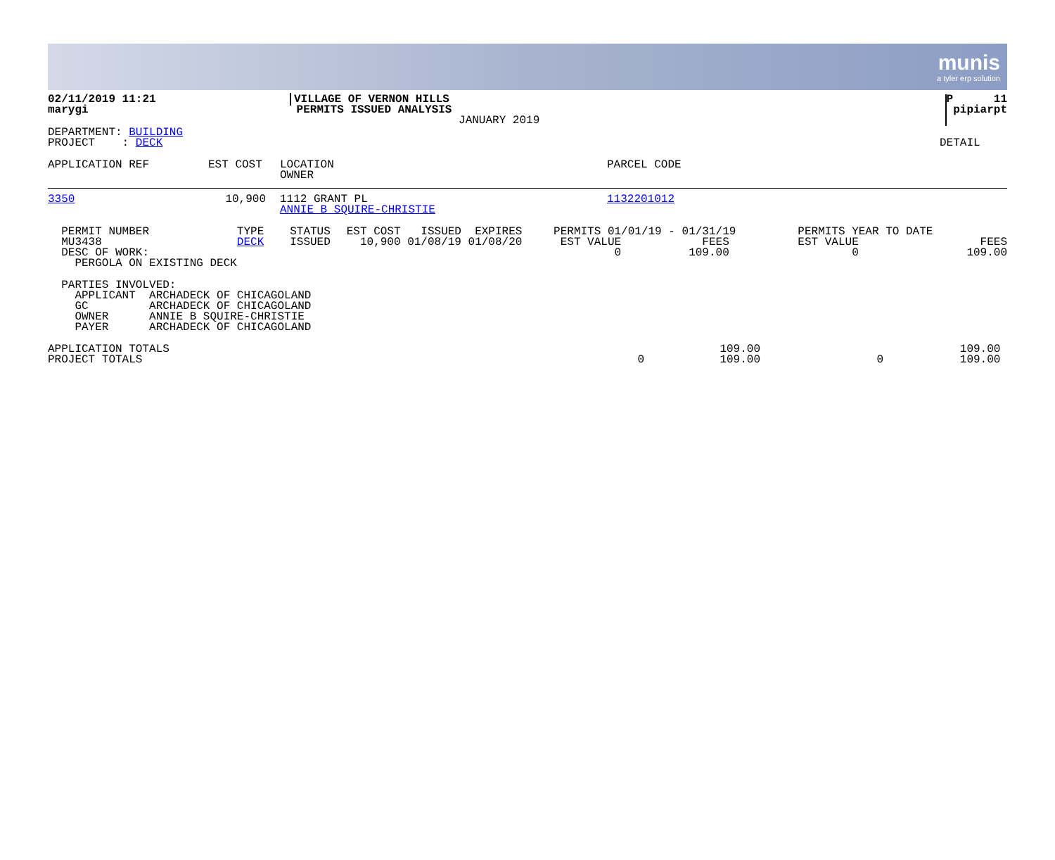munis
a tyler erp solution
| 02/11/2019 11:21 marygi | VILLAGE OF VERNON HILLS PERMITS ISSUED ANALYSIS JANUARY 2019 | P 11 pipiarpt |
| DEPARTMENT: BUILDING PROJECT : DECK | DETAIL |
| APPLICATION REF | EST COST | LOCATION OWNER | PARCEL CODE |
| 3350 | 10,900 | | 1112 GRANT PL ANNIE B SQUIRE-CHRISTIE | 1132201012 |
| PERMIT NUMBER MU3438 DESC OF WORK: PERGOLA ON EXISTING DECK | TYPE DECK | STATUS ISSUED | EST COST ISSUED EXPIRES 10,900 01/08/19 01/08/20 | PERMITS 01/01/19 - 01/31/19 EST VALUE FEES 0 109.00 | PERMITS YEAR TO DATE EST VALUE FEES 0 109.00 |
PARTIES INVOLVED: APPLICANT ARCHADECK OF CHICAGOLAND GC ARCHADECK OF CHICAGOLAND OWNER ANNIE B SQUIRE-CHRISTIE PAYER ARCHADECK OF CHICAGOLAND
| APPLICATION TOTALS | | 109.00 | | 109.00 |
| PROJECT TOTALS | 0 | 109.00 | 0 | 109.00 |